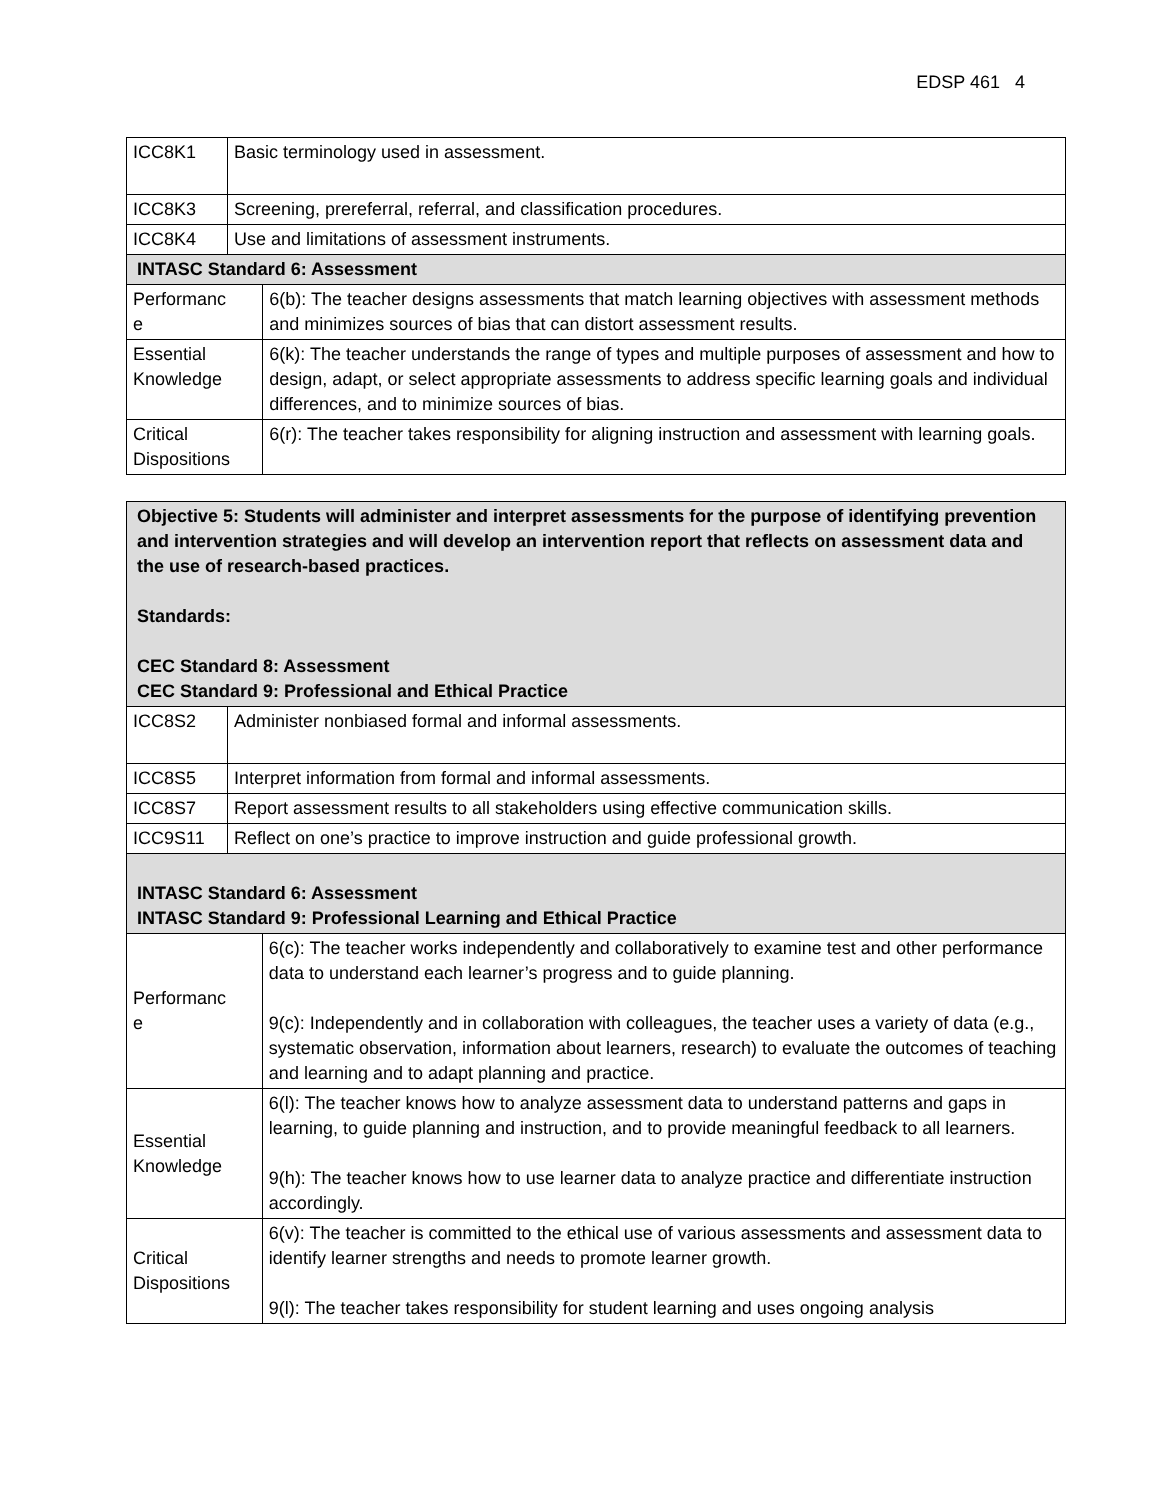EDSP 461 4
| ICC8K1 | Basic terminology used in assessment. | |
| ICC8K3 | Screening, prereferral, referral, and classification procedures. | |
| ICC8K4 | Use and limitations of assessment instruments. | |
| INTASC Standard 6: Assessment | | |
| Performanc e | | 6(b): The teacher designs assessments that match learning objectives with assessment methods and minimizes sources of bias that can distort assessment results. |
| Essential Knowledge | | 6(k): The teacher understands the range of types and multiple purposes of assessment and how to design, adapt, or select appropriate assessments to address specific learning goals and individual differences, and to minimize sources of bias. |
| Critical Dispositions | | 6(r): The teacher takes responsibility for aligning instruction and assessment with learning goals. |
| Objective 5: Students will administer and interpret assessments for the purpose of identifying prevention and intervention strategies and will develop an intervention report that reflects on assessment data and the use of research-based practices. Standards: CEC Standard 8: Assessment CEC Standard 9: Professional and Ethical Practice | | |
| ICC8S2 | Administer nonbiased formal and informal assessments. | |
| ICC8S5 | Interpret information from formal and informal assessments. | |
| ICC8S7 | Report assessment results to all stakeholders using effective communication skills. | |
| ICC9S11 | Reflect on one’s practice to improve instruction and guide professional growth. | |
| INTASC Standard 6: Assessment INTASC Standard 9: Professional Learning and Ethical Practice | | |
| Performanc e | | 6(c): The teacher works independently and collaboratively to examine test and other performance data to understand each learner’s progress and to guide planning. 9(c): Independently and in collaboration with colleagues, the teacher uses a variety of data (e.g., systematic observation, information about learners, research) to evaluate the outcomes of teaching and learning and to adapt planning and practice. |
| Essential Knowledge | | 6(l): The teacher knows how to analyze assessment data to understand patterns and gaps in learning, to guide planning and instruction, and to provide meaningful feedback to all learners. 9(h): The teacher knows how to use learner data to analyze practice and differentiate instruction accordingly. |
| Critical Dispositions | | 6(v): The teacher is committed to the ethical use of various assessments and assessment data to identify learner strengths and needs to promote learner growth. 9(l): The teacher takes responsibility for student learning and uses ongoing analysis |